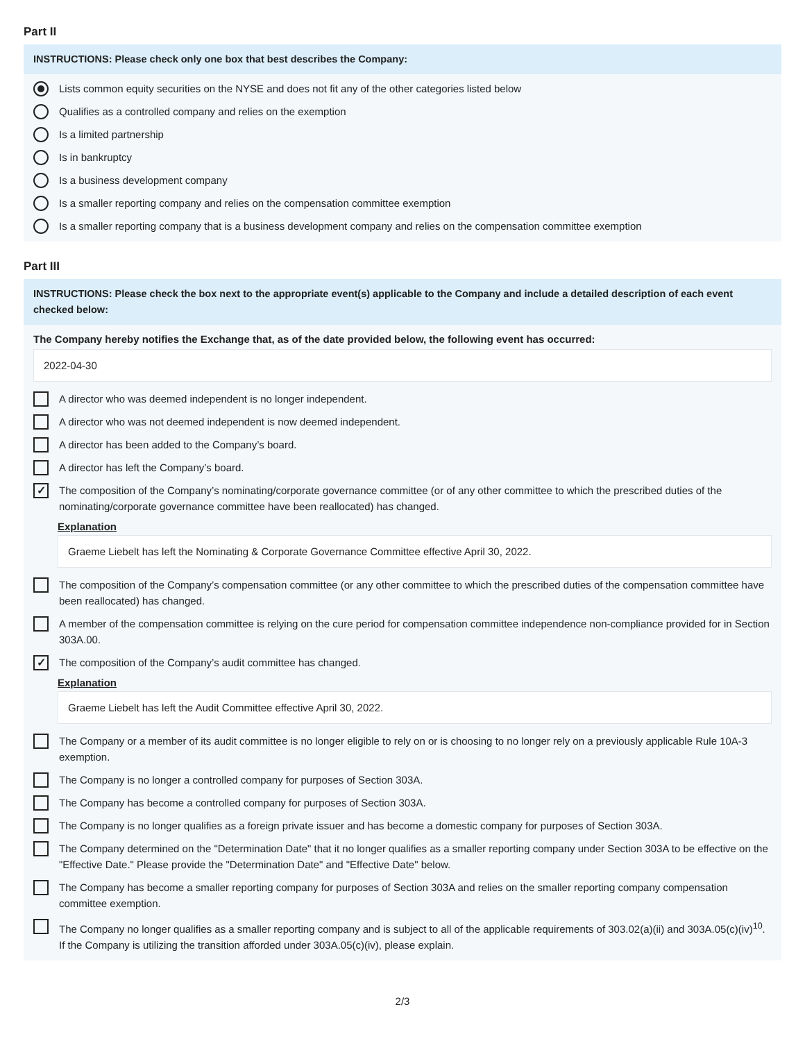Part II
INSTRUCTIONS: Please check only one box that best describes the Company:
Lists common equity securities on the NYSE and does not fit any of the other categories listed below
Qualifies as a controlled company and relies on the exemption
Is a limited partnership
Is in bankruptcy
Is a business development company
Is a smaller reporting company and relies on the compensation committee exemption
Is a smaller reporting company that is a business development company and relies on the compensation committee exemption
Part III
INSTRUCTIONS: Please check the box next to the appropriate event(s) applicable to the Company and include a detailed description of each event checked below:
The Company hereby notifies the Exchange that, as of the date provided below, the following event has occurred:
2022-04-30
A director who was deemed independent is no longer independent.
A director who was not deemed independent is now deemed independent.
A director has been added to the Company’s board.
A director has left the Company’s board.
✓ The composition of the Company’s nominating/corporate governance committee (or of any other committee to which the prescribed duties of the nominating/corporate governance committee have been reallocated) has changed.
Explanation
Graeme Liebelt has left the Nominating & Corporate Governance Committee effective April 30, 2022.
The composition of the Company’s compensation committee (or any other committee to which the prescribed duties of the compensation committee have been reallocated) has changed.
A member of the compensation committee is relying on the cure period for compensation committee independence non-compliance provided for in Section 303A.00.
✓ The composition of the Company’s audit committee has changed.
Explanation
Graeme Liebelt has left the Audit Committee effective April 30, 2022.
The Company or a member of its audit committee is no longer eligible to rely on or is choosing to no longer rely on a previously applicable Rule 10A-3 exemption.
The Company is no longer a controlled company for purposes of Section 303A.
The Company has become a controlled company for purposes of Section 303A.
The Company is no longer qualifies as a foreign private issuer and has become a domestic company for purposes of Section 303A.
The Company determined on the "Determination Date" that it no longer qualifies as a smaller reporting company under Section 303A to be effective on the "Effective Date." Please provide the "Determination Date" and "Effective Date" below.
The Company has become a smaller reporting company for purposes of Section 303A and relies on the smaller reporting company compensation committee exemption.
The Company no longer qualifies as a smaller reporting company and is subject to all of the applicable requirements of 303.02(a)(ii) and 303A.05(c)(iv)<sup>10</sup>. If the Company is utilizing the transition afforded under 303A.05(c)(iv), please explain.
2/3